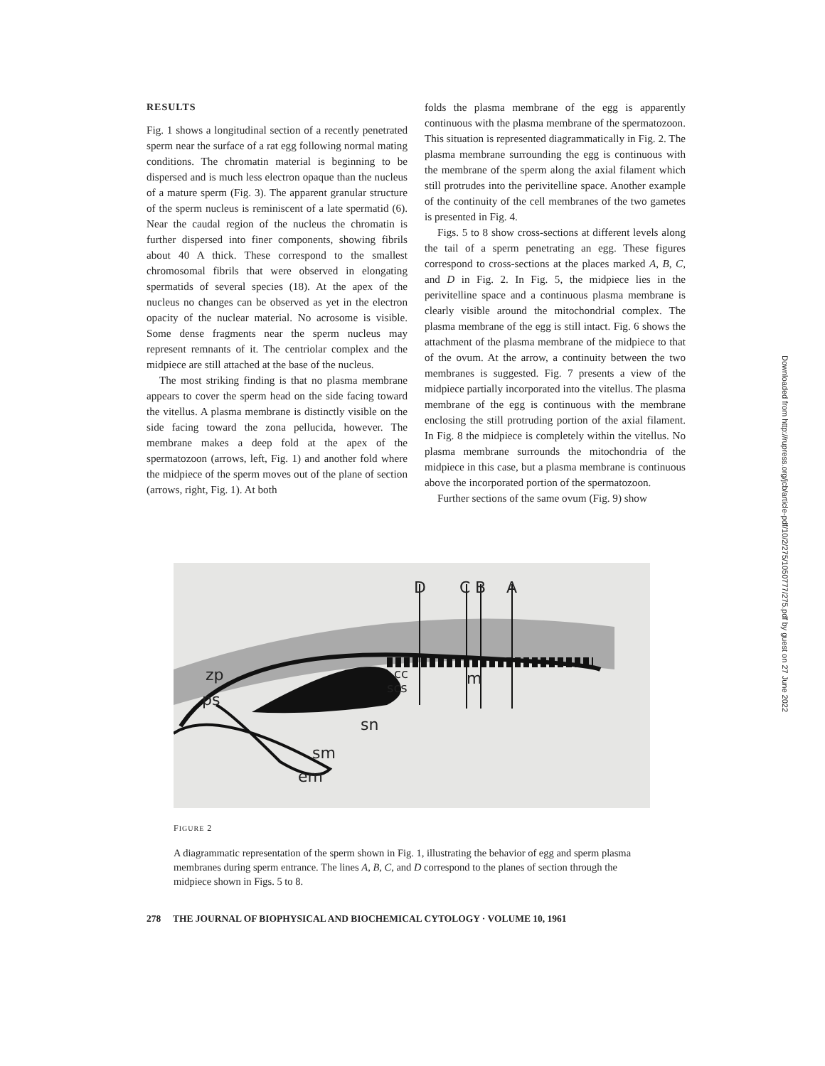RESULTS
Fig. 1 shows a longitudinal section of a recently penetrated sperm near the surface of a rat egg following normal mating conditions. The chromatin material is beginning to be dispersed and is much less electron opaque than the nucleus of a mature sperm (Fig. 3). The apparent granular structure of the sperm nucleus is reminiscent of a late spermatid (6). Near the caudal region of the nucleus the chromatin is further dispersed into finer components, showing fibrils about 40 A thick. These correspond to the smallest chromosomal fibrils that were observed in elongating spermatids of several species (18). At the apex of the nucleus no changes can be observed as yet in the electron opacity of the nuclear material. No acrosome is visible. Some dense fragments near the sperm nucleus may represent remnants of it. The centriolar complex and the midpiece are still attached at the base of the nucleus.
The most striking finding is that no plasma membrane appears to cover the sperm head on the side facing toward the vitellus. A plasma membrane is distinctly visible on the side facing toward the zona pellucida, however. The membrane makes a deep fold at the apex of the spermatozoon (arrows, left, Fig. 1) and another fold where the midpiece of the sperm moves out of the plane of section (arrows, right, Fig. 1). At both
folds the plasma membrane of the egg is apparently continuous with the plasma membrane of the spermatozoon. This situation is represented diagrammatically in Fig. 2. The plasma membrane surrounding the egg is continuous with the membrane of the sperm along the axial filament which still protrudes into the perivitelline space. Another example of the continuity of the cell membranes of the two gametes is presented in Fig. 4.
Figs. 5 to 8 show cross-sections at different levels along the tail of a sperm penetrating an egg. These figures correspond to cross-sections at the places marked A, B, C, and D in Fig. 2. In Fig. 5, the midpiece lies in the perivitelline space and a continuous plasma membrane is clearly visible around the mitochondrial complex. The plasma membrane of the egg is still intact. Fig. 6 shows the attachment of the plasma membrane of the midpiece to that of the ovum. At the arrow, a continuity between the two membranes is suggested. Fig. 7 presents a view of the midpiece partially incorporated into the vitellus. The plasma membrane of the egg is continuous with the membrane enclosing the still protruding portion of the axial filament. In Fig. 8 the midpiece is completely within the vitellus. No plasma membrane surrounds the mitochondria of the midpiece in this case, but a plasma membrane is continuous above the incorporated portion of the spermatozoon.
Further sections of the same ovum (Fig. 9) show
D
C
B
A
zp
ps
cc
scs
m
sn
sm
em
FIGURE 2
A diagrammatic representation of the sperm shown in Fig. 1, illustrating the behavior of egg and sperm plasma membranes during sperm entrance. The lines A, B, C, and D correspond to the planes of section through the midpiece shown in Figs. 5 to 8.
278 THE JOURNAL OF BIOPHYSICAL AND BIOCHEMICAL CYTOLOGY · VOLUME 10, 1961
Downloaded from http://rupress.org/jcb/article-pdf/10/2/275/1050777/275.pdf by guest on 27 June 2022